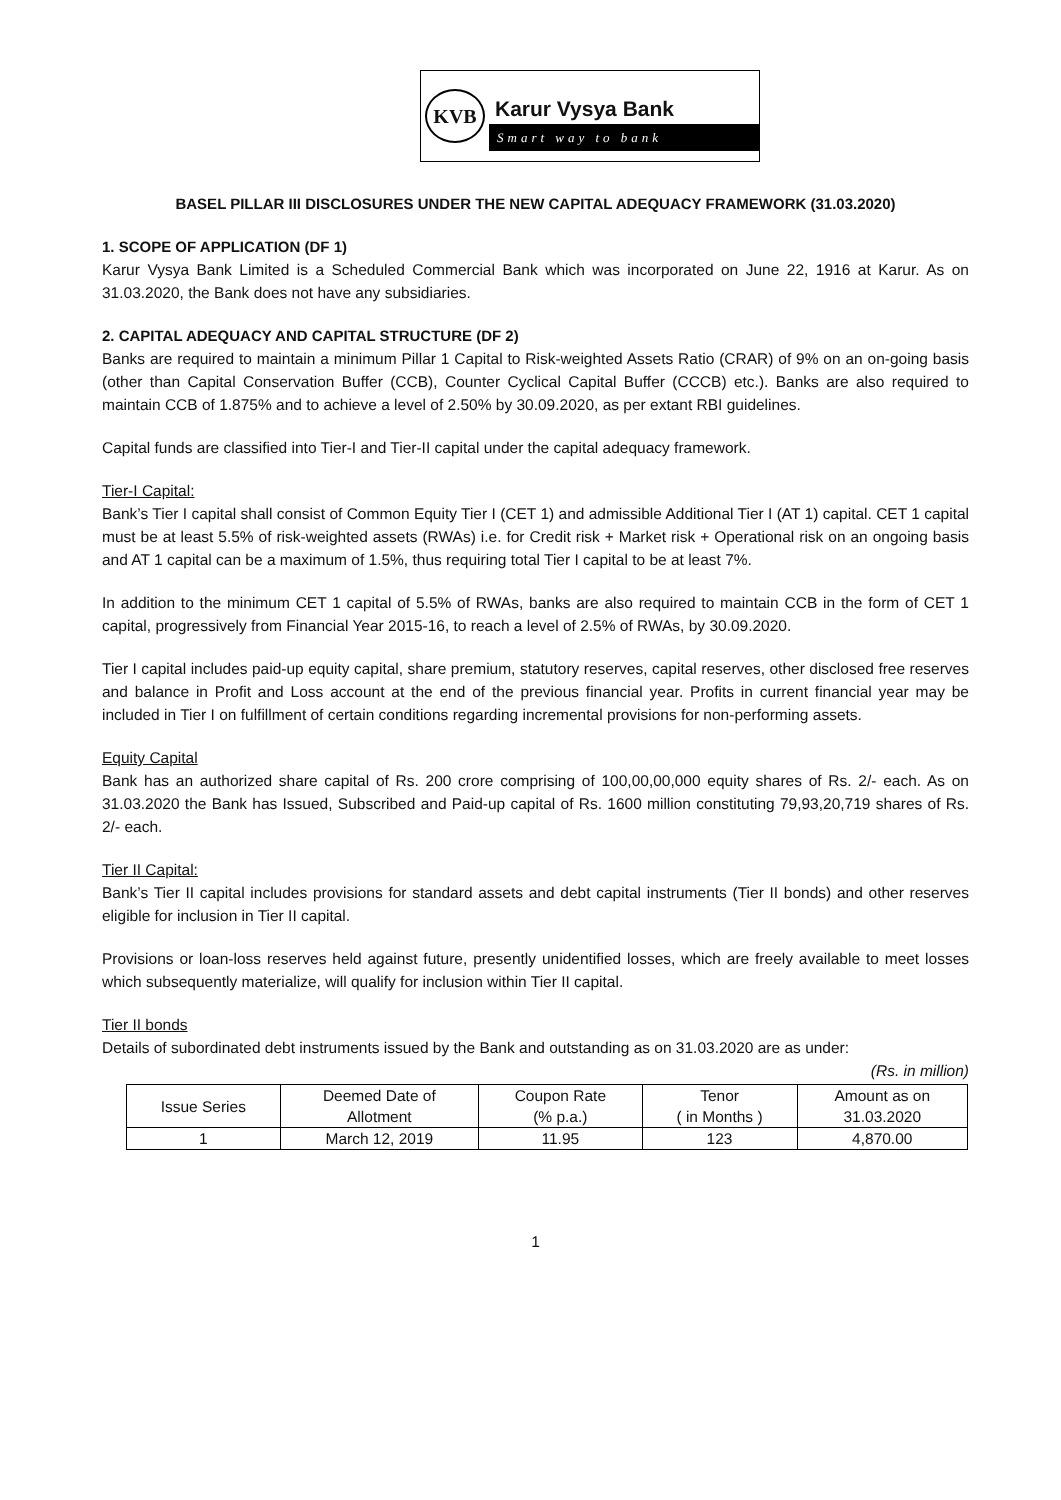KVB
Karur Vysya Bank
Smart way to bank
BASEL PILLAR III DISCLOSURES UNDER THE NEW CAPITAL ADEQUACY FRAMEWORK (31.03.2020)
1. SCOPE OF APPLICATION (DF 1)
Karur Vysya Bank Limited is a Scheduled Commercial Bank which was incorporated on June 22, 1916 at Karur. As on 31.03.2020, the Bank does not have any subsidiaries.
2. CAPITAL ADEQUACY AND CAPITAL STRUCTURE (DF 2)
Banks are required to maintain a minimum Pillar 1 Capital to Risk-weighted Assets Ratio (CRAR) of 9% on an on-going basis (other than Capital Conservation Buffer (CCB), Counter Cyclical Capital Buffer (CCCB) etc.). Banks are also required to maintain CCB of 1.875% and to achieve a level of 2.50% by 30.09.2020, as per extant RBI guidelines.
Capital funds are classified into Tier-I and Tier-II capital under the capital adequacy framework.
Tier-I Capital:
Bank’s Tier I capital shall consist of Common Equity Tier I (CET 1) and admissible Additional Tier I (AT 1) capital. CET 1 capital must be at least 5.5% of risk-weighted assets (RWAs) i.e. for Credit risk + Market risk + Operational risk on an ongoing basis and AT 1 capital can be a maximum of 1.5%, thus requiring total Tier I capital to be at least 7%.
In addition to the minimum CET 1 capital of 5.5% of RWAs, banks are also required to maintain CCB in the form of CET 1 capital, progressively from Financial Year 2015-16, to reach a level of 2.5% of RWAs, by 30.09.2020.
Tier I capital includes paid-up equity capital, share premium, statutory reserves, capital reserves, other disclosed free reserves and balance in Profit and Loss account at the end of the previous financial year. Profits in current financial year may be included in Tier I on fulfillment of certain conditions regarding incremental provisions for non-performing assets.
Equity Capital
Bank has an authorized share capital of Rs. 200 crore comprising of 100,00,00,000 equity shares of Rs. 2/- each. As on 31.03.2020 the Bank has Issued, Subscribed and Paid-up capital of Rs. 1600 million constituting 79,93,20,719 shares of Rs. 2/- each.
Tier II Capital:
Bank’s Tier II capital includes provisions for standard assets and debt capital instruments (Tier II bonds) and other reserves eligible for inclusion in Tier II capital.
Provisions or loan-loss reserves held against future, presently unidentified losses, which are freely available to meet losses which subsequently materialize, will qualify for inclusion within Tier II capital.
Tier II bonds
Details of subordinated debt instruments issued by the Bank and outstanding as on 31.03.2020 are as under:
(Rs. in million)
| Issue Series | Deemed Date of Allotment | Coupon Rate (% p.a.) | Tenor ( in Months ) | Amount as on 31.03.2020 |
| --- | --- | --- | --- | --- |
| 1 | March 12, 2019 | 11.95 | 123 | 4,870.00 |
1